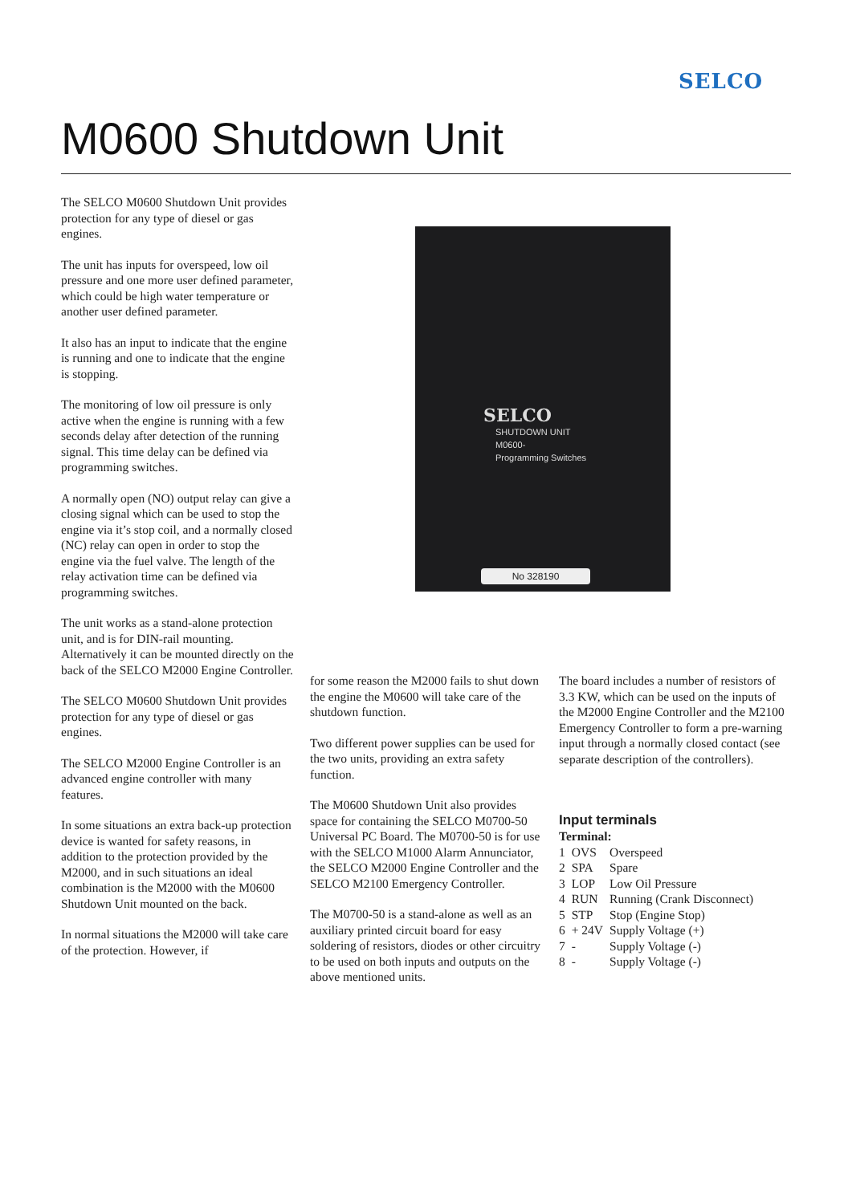SELCO
M0600 Shutdown Unit
The SELCO M0600 Shutdown Unit provides protection for any type of diesel or gas engines.
The unit has inputs for overspeed, low oil pressure and one more user defined parameter, which could be high water temperature or another user defined parameter.
It also has an input to indicate that the engine is running and one to indicate that the engine is stopping.
The monitoring of low oil pressure is only active when the engine is running with a few seconds delay after detection of the running signal. This time delay can be defined via programming switches.
A normally open (NO) output relay can give a closing signal which can be used to stop the engine via it’s stop coil, and a normally closed (NC) relay can open in order to stop the engine via the fuel valve. The length of the relay activation time can be defined via programming switches.
The unit works as a stand-alone protection unit, and is for DIN-rail mounting. Alternatively it can be mounted directly on the back of the SELCO M2000 Engine Controller.
The SELCO M0600 Shutdown Unit provides protection for any type of diesel or gas engines.
The SELCO M2000 Engine Controller is an advanced engine controller with many features.
In some situations an extra back-up protection device is wanted for safety reasons, in addition to the protection provided by the M2000, and in such situations an ideal combination is the M2000 with the M0600 Shutdown Unit mounted on the back.
In normal situations the M2000 will take care of the protection. However, if
SELCO
SHUTDOWN UNIT
M0600-
Programming Switches
No 328190
for some reason the M2000 fails to shut down the engine the M0600 will take care of the shutdown function.
Two different power supplies can be used for the two units, providing an extra safety function.
The M0600 Shutdown Unit also provides space for containing the SELCO M0700-50 Universal PC Board. The M0700-50 is for use with the SELCO M1000 Alarm Annunciator, the SELCO M2000 Engine Controller and the SELCO M2100 Emergency Controller.
The M0700-50 is a stand-alone as well as an auxiliary printed circuit board for easy soldering of resistors, diodes or other circuitry to be used on both inputs and outputs on the above mentioned units.
The board includes a number of resistors of 3.3 KW, which can be used on the inputs of the M2000 Engine Controller and the M2100 Emergency Controller to form a pre-warning input through a normally closed contact (see separate description of the controllers).
Input terminals
Terminal:
| 1 | OVS | Overspeed |
| 2 | SPA | Spare |
| 3 | LOP | Low Oil Pressure |
| 4 | RUN | Running (Crank Disconnect) |
| 5 | STP | Stop (Engine Stop) |
| 6 | + 24V | Supply Voltage (+) |
| 7 | - | Supply Voltage (-) |
| 8 | - | Supply Voltage (-) |